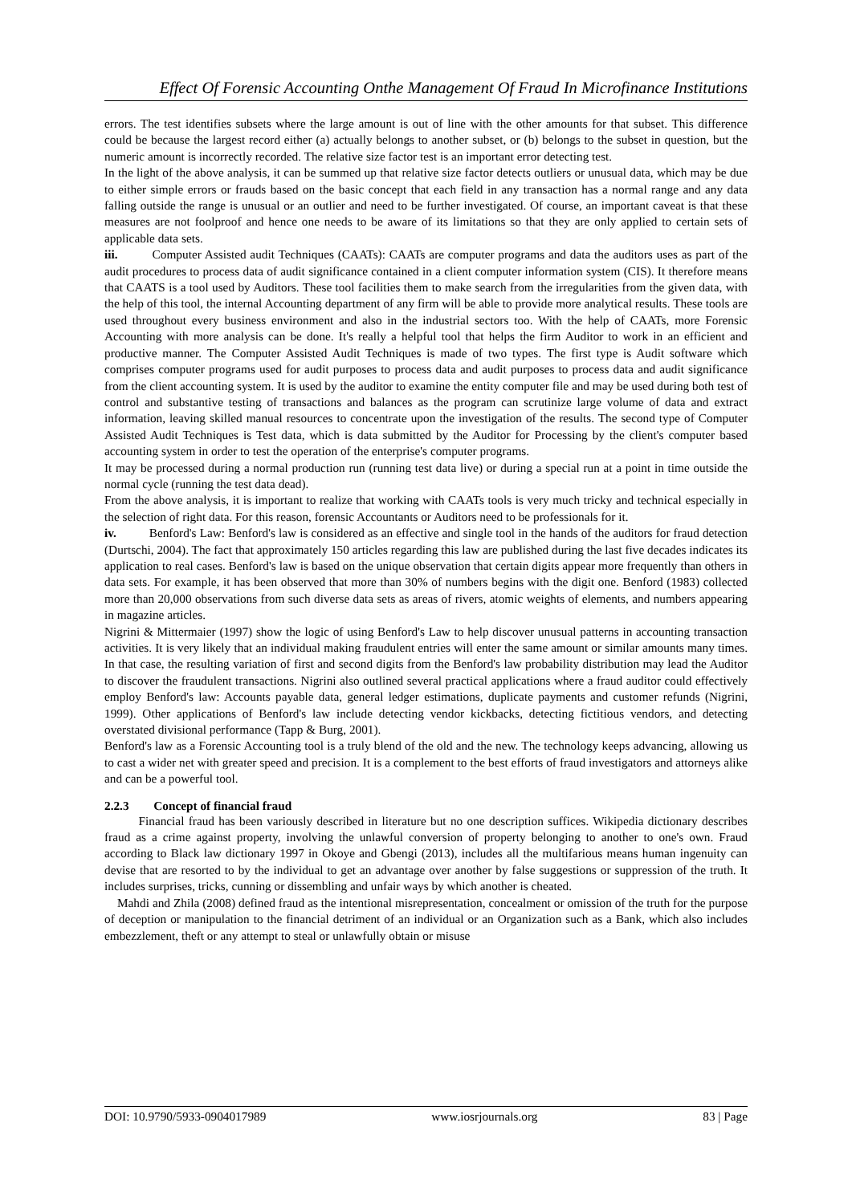Effect Of Forensic Accounting Onthe Management Of Fraud In Microfinance Institutions
errors. The test identifies subsets where the large amount is out of line with the other amounts for that subset. This difference could be because the largest record either (a) actually belongs to another subset, or (b) belongs to the subset in question, but the numeric amount is incorrectly recorded. The relative size factor test is an important error detecting test.
In the light of the above analysis, it can be summed up that relative size factor detects outliers or unusual data, which may be due to either simple errors or frauds based on the basic concept that each field in any transaction has a normal range and any data falling outside the range is unusual or an outlier and need to be further investigated. Of course, an important caveat is that these measures are not foolproof and hence one needs to be aware of its limitations so that they are only applied to certain sets of applicable data sets.
iii. Computer Assisted audit Techniques (CAATs): CAATs are computer programs and data the auditors uses as part of the audit procedures to process data of audit significance contained in a client computer information system (CIS). It therefore means that CAATS is a tool used by Auditors. These tool facilities them to make search from the irregularities from the given data, with the help of this tool, the internal Accounting department of any firm will be able to provide more analytical results. These tools are used throughout every business environment and also in the industrial sectors too. With the help of CAATs, more Forensic Accounting with more analysis can be done. It's really a helpful tool that helps the firm Auditor to work in an efficient and productive manner. The Computer Assisted Audit Techniques is made of two types. The first type is Audit software which comprises computer programs used for audit purposes to process data and audit purposes to process data and audit significance from the client accounting system. It is used by the auditor to examine the entity computer file and may be used during both test of control and substantive testing of transactions and balances as the program can scrutinize large volume of data and extract information, leaving skilled manual resources to concentrate upon the investigation of the results. The second type of Computer Assisted Audit Techniques is Test data, which is data submitted by the Auditor for Processing by the client's computer based accounting system in order to test the operation of the enterprise's computer programs.
It may be processed during a normal production run (running test data live) or during a special run at a point in time outside the normal cycle (running the test data dead).
From the above analysis, it is important to realize that working with CAATs tools is very much tricky and technical especially in the selection of right data. For this reason, forensic Accountants or Auditors need to be professionals for it.
iv. Benford's Law: Benford's law is considered as an effective and single tool in the hands of the auditors for fraud detection (Durtschi, 2004). The fact that approximately 150 articles regarding this law are published during the last five decades indicates its application to real cases. Benford's law is based on the unique observation that certain digits appear more frequently than others in data sets. For example, it has been observed that more than 30% of numbers begins with the digit one. Benford (1983) collected more than 20,000 observations from such diverse data sets as areas of rivers, atomic weights of elements, and numbers appearing in magazine articles.
Nigrini & Mittermaier (1997) show the logic of using Benford's Law to help discover unusual patterns in accounting transaction activities. It is very likely that an individual making fraudulent entries will enter the same amount or similar amounts many times. In that case, the resulting variation of first and second digits from the Benford's law probability distribution may lead the Auditor to discover the fraudulent transactions. Nigrini also outlined several practical applications where a fraud auditor could effectively employ Benford's law: Accounts payable data, general ledger estimations, duplicate payments and customer refunds (Nigrini, 1999). Other applications of Benford's law include detecting vendor kickbacks, detecting fictitious vendors, and detecting overstated divisional performance (Tapp & Burg, 2001).
Benford's law as a Forensic Accounting tool is a truly blend of the old and the new. The technology keeps advancing, allowing us to cast a wider net with greater speed and precision. It is a complement to the best efforts of fraud investigators and attorneys alike and can be a powerful tool.
2.2.3 Concept of financial fraud
Financial fraud has been variously described in literature but no one description suffices. Wikipedia dictionary describes fraud as a crime against property, involving the unlawful conversion of property belonging to another to one's own. Fraud according to Black law dictionary 1997 in Okoye and Gbengi (2013), includes all the multifarious means human ingenuity can devise that are resorted to by the individual to get an advantage over another by false suggestions or suppression of the truth. It includes surprises, tricks, cunning or dissembling and unfair ways by which another is cheated.
Mahdi and Zhila (2008) defined fraud as the intentional misrepresentation, concealment or omission of the truth for the purpose of deception or manipulation to the financial detriment of an individual or an Organization such as a Bank, which also includes embezzlement, theft or any attempt to steal or unlawfully obtain or misuse
DOI: 10.9790/5933-0904017989 www.iosrjournals.org 83 | Page